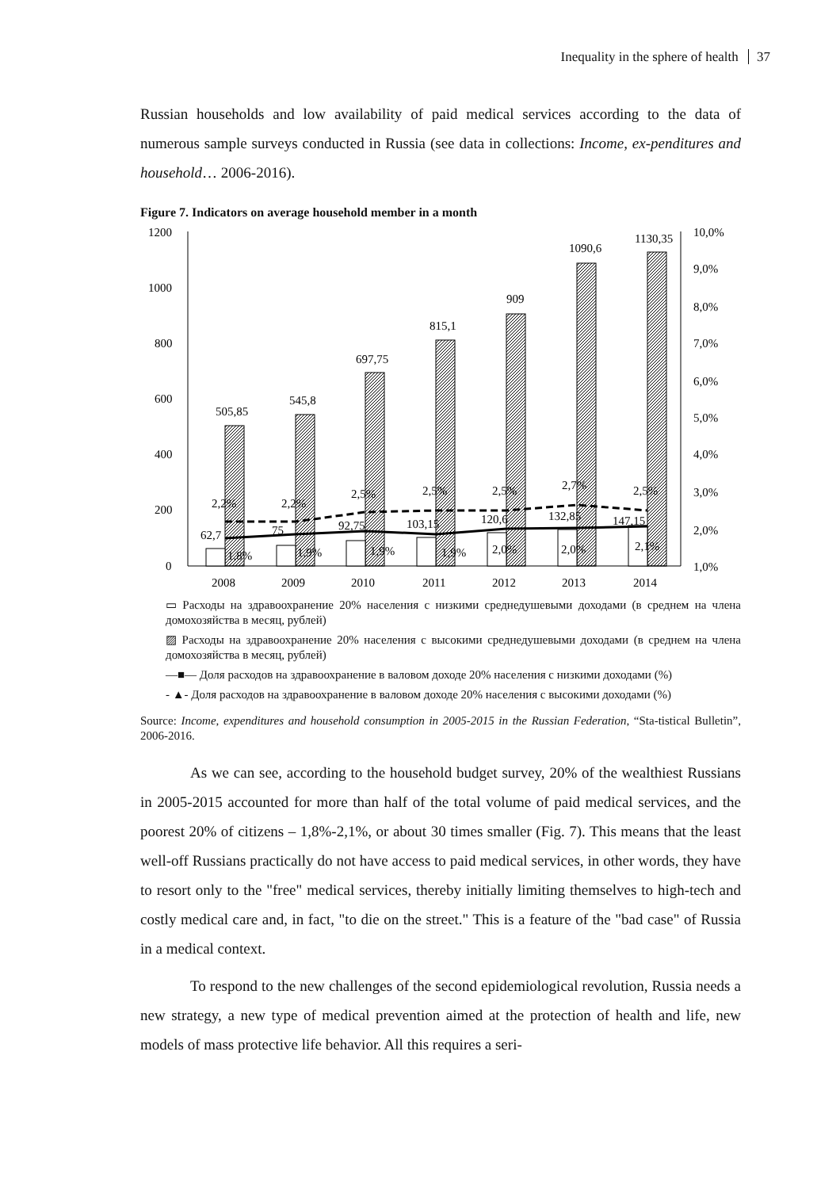Inequality in the sphere of health 37
Russian households and low availability of paid medical services according to the data of numerous sample surveys conducted in Russia (see data in collections: Income, ex-penditures and household… 2006-2016).
Figure 7. Indicators on average household member in a month
1200
1000
800
600
400
200
0
10,0%
9,0%
8,0%
7,0%
6,0%
5,0%
4,0%
3,0%
2,0%
1,0%
505,85
545,8
697,75
815,1
909
1090,6
1130,35
2,2%
2,2%
2,5%
2,5%
2,5%
2,7%
2,5%
62,7
75
92,75
103,15
120,6
132,85
147,15
1,8%
1,9%
1,9%
1,9%
2,0%
2,0%
2,1%
2008
2009
2010
2011
2012
2013
2014
▭ Расходы на здравоохранение 20% населения с низкими среднедушевыми доходами (в среднем на члена домохозяйства в месяц, рублей)
▨ Расходы на здравоохранение 20% населения с высокими среднедушевыми доходами (в среднем на члена домохозяйства в месяц, рублей)
—■— Доля расходов на здравоохранение в валовом доходе 20% населения с низкими доходами (%)
- ▲- Доля расходов на здравоохранение в валовом доходе 20% населения с высокими доходами (%)
Source: Income, expenditures and household consumption in 2005-2015 in the Russian Federation, “Sta-tistical Bulletin”, 2006-2016.
As we can see, according to the household budget survey, 20% of the wealthiest Russians in 2005-2015 accounted for more than half of the total volume of paid medical services, and the poorest 20% of citizens – 1,8%-2,1%, or about 30 times smaller (Fig. 7). This means that the least well-off Russians practically do not have access to paid medical services, in other words, they have to resort only to the "free" medical services, thereby initially limiting themselves to high-tech and costly medical care and, in fact, "to die on the street." This is a feature of the "bad case" of Russia in a medical context.
To respond to the new challenges of the second epidemiological revolution, Russia needs a new strategy, a new type of medical prevention aimed at the protection of health and life, new models of mass protective life behavior. All this requires a seri-